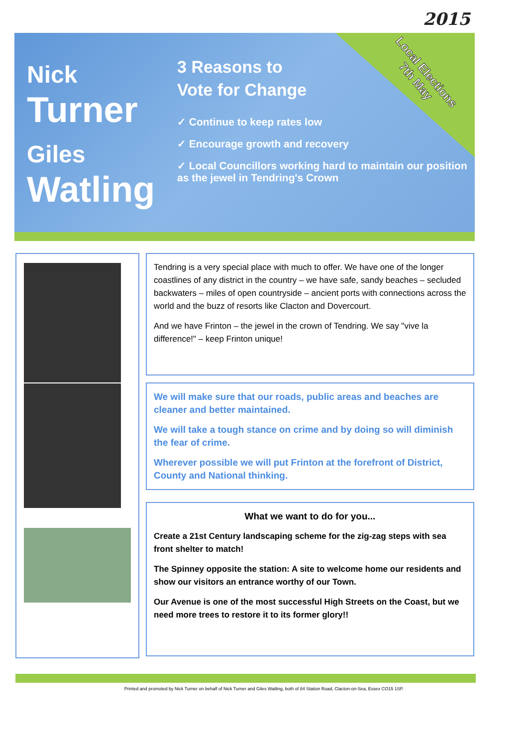2015
Nick
Turner
Giles
Watling
3 Reasons to
Vote for Change
✓ Continue to keep rates low
✓ Encourage growth and recovery
✓ Local Councillors working hard to maintain our position as the jewel in Tendring's Crown
Local Elections
7th May
Tendring is a very special place with much to offer. We have one of the longer coastlines of any district in the country – we have safe, sandy beaches – secluded backwaters – miles of open countryside – ancient ports with connections across the world and the buzz of resorts like Clacton and Dovercourt.
And we have Frinton – the jewel in the crown of Tendring. We say "vive la difference!" – keep Frinton unique!
We will make sure that our roads, public areas and beaches are cleaner and better maintained.
We will take a tough stance on crime and by doing so will diminish the fear of crime.
Wherever possible we will put Frinton at the forefront of District, County and National thinking.
What we want to do for you...
Create a 21st Century landscaping scheme for the zig-zag steps with sea front shelter to match!
The Spinney opposite the station: A site to welcome home our residents and show our visitors an entrance worthy of our Town.
Our Avenue is one of the most successful High Streets on the Coast, but we need more trees to restore it to its former glory!!
Printed and promoted by Nick Turner on behalf of Nick Turner and Giles Watling, both of 84 Station Road, Clacton-on-Sea, Essex CO15 1SP.